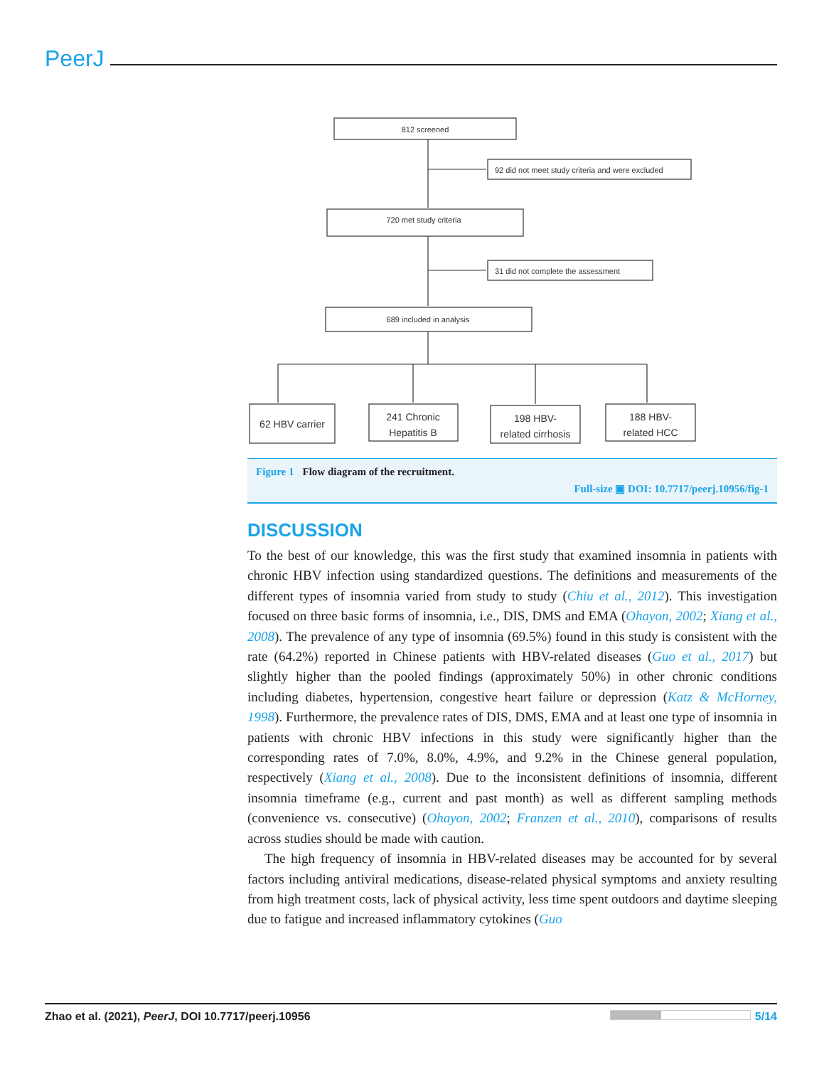PeerJ
812 screened
92 did not meet study criteria and were excluded
720 met study criteria
31 did not complete the assessment
689 included in analysis
62 HBV carrier
241 Chronic
Hepatitis B
198 HBV-
related cirrhosis
188 HBV-
related HCC
Figure 1 Flow diagram of the recruitment.
Full-size ▣ DOI: 10.7717/peerj.10956/fig-1
DISCUSSION
To the best of our knowledge, this was the first study that examined insomnia in patients with chronic HBV infection using standardized questions. The definitions and measurements of the different types of insomnia varied from study to study (Chiu et al., 2012). This investigation focused on three basic forms of insomnia, i.e., DIS, DMS and EMA (Ohayon, 2002; Xiang et al., 2008). The prevalence of any type of insomnia (69.5%) found in this study is consistent with the rate (64.2%) reported in Chinese patients with HBV-related diseases (Guo et al., 2017) but slightly higher than the pooled findings (approximately 50%) in other chronic conditions including diabetes, hypertension, congestive heart failure or depression (Katz & McHorney, 1998). Furthermore, the prevalence rates of DIS, DMS, EMA and at least one type of insomnia in patients with chronic HBV infections in this study were significantly higher than the corresponding rates of 7.0%, 8.0%, 4.9%, and 9.2% in the Chinese general population, respectively (Xiang et al., 2008). Due to the inconsistent definitions of insomnia, different insomnia timeframe (e.g., current and past month) as well as different sampling methods (convenience vs. consecutive) (Ohayon, 2002; Franzen et al., 2010), comparisons of results across studies should be made with caution.
The high frequency of insomnia in HBV-related diseases may be accounted for by several factors including antiviral medications, disease-related physical symptoms and anxiety resulting from high treatment costs, lack of physical activity, less time spent outdoors and daytime sleeping due to fatigue and increased inflammatory cytokines (Guo
Zhao et al. (2021), PeerJ, DOI 10.7717/peerj.10956 5/14